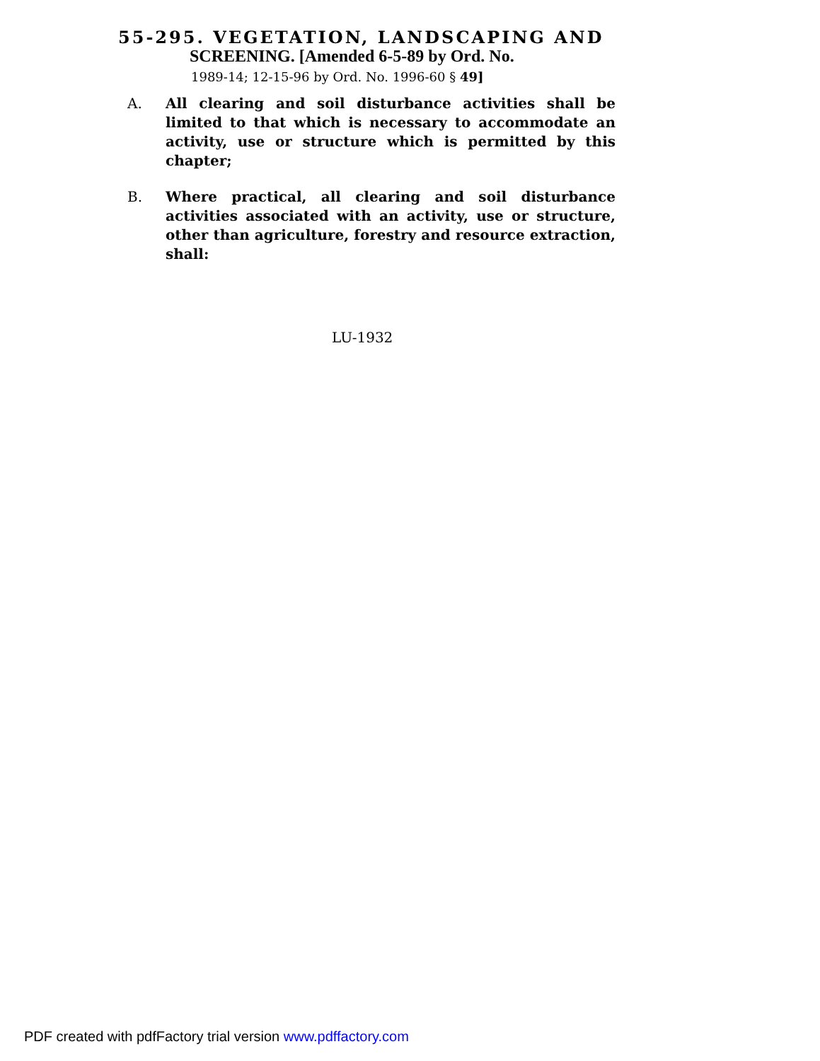55-295. VEGETATION, LANDSCAPING AND
SCREENING. [Amended 6-5-89 by Ord. No.
1989-14; 12-15-96 by Ord. No. 1996-60 § 49]
A. All clearing and soil disturbance activities shall be limited to that which is necessary to accommodate an activity, use or structure which is permitted by this chapter;
B. Where practical, all clearing and soil disturbance activities associated with an activity, use or structure, other than agriculture, forestry and resource extraction, shall:
LU-1932
PDF created with pdfFactory trial version www.pdffactory.com